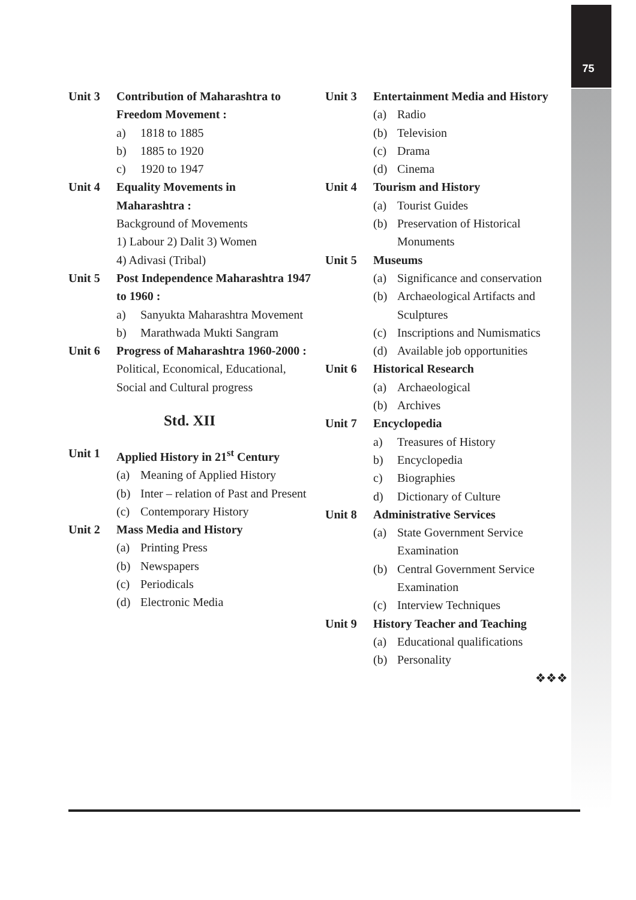75
Unit 3 Contribution of Maharashtra to Freedom Movement :
a) 1818 to 1885
b) 1885 to 1920
c) 1920 to 1947
Unit 4 Equality Movements in
Maharashtra :
Background of Movements
1) Labour 2) Dalit 3) Women
4) Adivasi (Tribal)
Unit 5 Post Independence Maharashtra 1947 to 1960 :
a) Sanyukta Maharashtra Movement
b) Marathwada Mukti Sangram
Unit 6 Progress of Maharashtra 1960-2000 :
Political, Economical, Educational, Social and Cultural progress
Std. XII
Unit 1 Applied History in 21<sup>st</sup> Century
(a) Meaning of Applied History
(b) Inter – relation of Past and Present
(c) Contemporary History
Unit 2 Mass Media and History
(a) Printing Press
(b) Newspapers
(c) Periodicals
(d) Electronic Media
Unit 3 Entertainment Media and History
(a) Radio
(b) Television
(c) Drama
(d) Cinema
Unit 4 Tourism and History
(a) Tourist Guides
(b) Preservation of Historical Monuments
Unit 5 Museums
(a) Significance and conservation
(b) Archaeological Artifacts and Sculptures
(c) Inscriptions and Numismatics
(d) Available job opportunities
Unit 6 Historical Research
(a) Archaeological
(b) Archives
Unit 7 Encyclopedia
a) Treasures of History
b) Encyclopedia
c) Biographies
d) Dictionary of Culture
Unit 8 Administrative Services
(a) State Government Service Examination
(b) Central Government Service Examination
(c) Interview Techniques
Unit 9 History Teacher and Teaching
(a) Educational qualifications
(b) Personality
❖❖❖